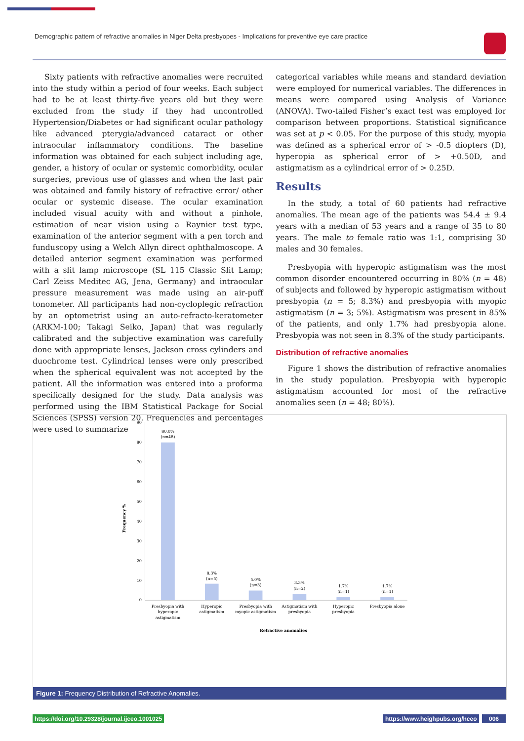Demographic pattern of refractive anomalies in Niger Delta presbyopes - Implications for preventive eye care practice
Sixty patients with refractive anomalies were recruited into the study within a period of four weeks. Each subject had to be at least thirty-five years old but they were excluded from the study if they had uncontrolled Hypertension/Diabetes or had significant ocular pathology like advanced pterygia/advanced cataract or other intraocular inflammatory conditions. The baseline information was obtained for each subject including age, gender, a history of ocular or systemic comorbidity, ocular surgeries, previous use of glasses and when the last pair was obtained and family history of refractive error/ other ocular or systemic disease. The ocular examination included visual acuity with and without a pinhole, estimation of near vision using a Raynier test type, examination of the anterior segment with a pen torch and funduscopy using a Welch Allyn direct ophthalmoscope. A detailed anterior segment examination was performed with a slit lamp microscope (SL 115 Classic Slit Lamp; Carl Zeiss Meditec AG, Jena, Germany) and intraocular pressure measurement was made using an air-puff tonometer. All participants had non-cycloplegic refraction by an optometrist using an auto-refracto-keratometer (ARKM-100; Takagi Seiko, Japan) that was regularly calibrated and the subjective examination was carefully done with appropriate lenses, Jackson cross cylinders and duochrome test. Cylindrical lenses were only prescribed when the spherical equivalent was not accepted by the patient. All the information was entered into a proforma specifically designed for the study. Data analysis was performed using the IBM Statistical Package for Social Sciences (SPSS) version 20. Frequencies and percentages were used to summarize
categorical variables while means and standard deviation were employed for numerical variables. The differences in means were compared using Analysis of Variance (ANOVA). Two-tailed Fisher’s exact test was employed for comparison between proportions. Statistical significance was set at p < 0.05. For the purpose of this study, myopia was defined as a spherical error of > -0.5 diopters (D), hyperopia as spherical error of > +0.50D, and astigmatism as a cylindrical error of > 0.25D.
Results
In the study, a total of 60 patients had refractive anomalies. The mean age of the patients was 54.4 ± 9.4 years with a median of 53 years and a range of 35 to 80 years. The male to female ratio was 1:1, comprising 30 males and 30 females.
Presbyopia with hyperopic astigmatism was the most common disorder encountered occurring in 80% (n = 48) of subjects and followed by hyperopic astigmatism without presbyopia (n = 5; 8.3%) and presbyopia with myopic astigmatism (n = 3; 5%). Astigmatism was present in 85% of the patients, and only 1.7% had presbyopia alone. Presbyopia was not seen in 8.3% of the study participants.
Distribution of refractive anomalies
Figure 1 shows the distribution of refractive anomalies in the study population. Presbyopia with hyperopic astigmatism accounted for most of the refractive anomalies seen (n = 48; 80%).
Frequency %
90
80
70
60
50
40
30
20
10
0
80.0%
(n=48)
8.3%
(n=5)
5.0%
(n=3)
3.3%
(n=2)
1.7%
(n=1)
1.7%
(n=1)
Presbyopia with
hyperopic
astigmatism
Hyperopic
astigmatism
Presbyopia with
myopic astigmatism
Astigmatism with
presbyopia
Hyperopic
presbyopia
Presbyopia alone
Refractive anomalies
Figure 1: Frequency Distribution of Refractive Anomalies.
https://doi.org/10.29328/journal.ijceo.1001025
https://www.heighpubs.org/hceo 006